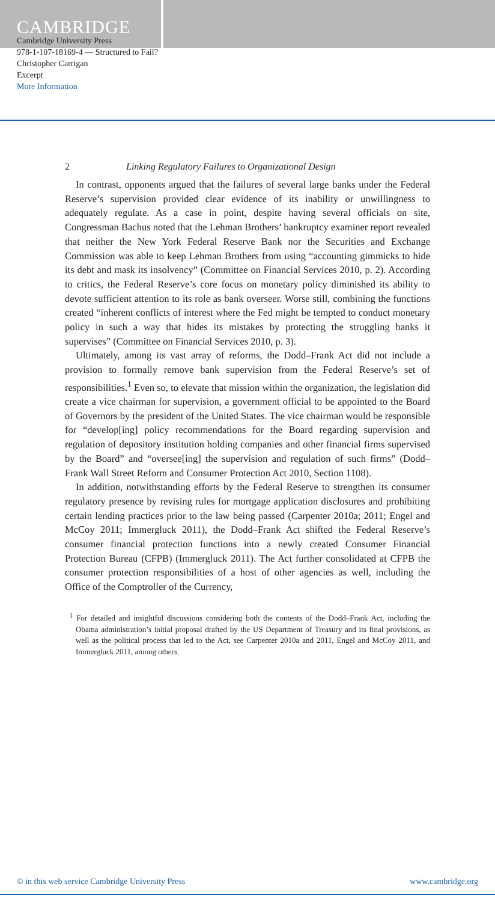CAMBRIDGE
Cambridge University Press
978-1-107-18169-4 — Structured to Fail?
Christopher Carrigan
Excerpt
More Information
2 Linking Regulatory Failures to Organizational Design
In contrast, opponents argued that the failures of several large banks under the Federal Reserve’s supervision provided clear evidence of its inability or unwillingness to adequately regulate. As a case in point, despite having several officials on site, Congressman Bachus noted that the Lehman Brothers’ bankruptcy examiner report revealed that neither the New York Federal Reserve Bank nor the Securities and Exchange Commission was able to keep Lehman Brothers from using “accounting gimmicks to hide its debt and mask its insolvency” (Committee on Financial Services 2010, p. 2). According to critics, the Federal Reserve’s core focus on monetary policy diminished its ability to devote sufficient attention to its role as bank overseer. Worse still, combining the functions created “inherent conflicts of interest where the Fed might be tempted to conduct monetary policy in such a way that hides its mistakes by protecting the struggling banks it supervises” (Committee on Financial Services 2010, p. 3).
Ultimately, among its vast array of reforms, the Dodd–Frank Act did not include a provision to formally remove bank supervision from the Federal Reserve’s set of responsibilities.<sup>1</sup> Even so, to elevate that mission within the organization, the legislation did create a vice chairman for supervision, a government official to be appointed to the Board of Governors by the president of the United States. The vice chairman would be responsible for “develop[ing] policy recommendations for the Board regarding supervision and regulation of depository institution holding companies and other financial firms supervised by the Board” and “oversee[ing] the supervision and regulation of such firms” (Dodd–Frank Wall Street Reform and Consumer Protection Act 2010, Section 1108).
In addition, notwithstanding efforts by the Federal Reserve to strengthen its consumer regulatory presence by revising rules for mortgage application disclosures and prohibiting certain lending practices prior to the law being passed (Carpenter 2010a; 2011; Engel and McCoy 2011; Immergluck 2011), the Dodd–Frank Act shifted the Federal Reserve’s consumer financial protection functions into a newly created Consumer Financial Protection Bureau (CFPB) (Immergluck 2011). The Act further consolidated at CFPB the consumer protection responsibilities of a host of other agencies as well, including the Office of the Comptroller of the Currency,
<sup>1</sup> For detailed and insightful discussions considering both the contents of the Dodd–Frank Act, including the Obama administration’s initial proposal drafted by the US Department of Treasury and its final provisions, as well as the political process that led to the Act, see Carpenter 2010a and 2011, Engel and McCoy 2011, and Immergluck 2011, among others.
© in this web service Cambridge University Press www.cambridge.org